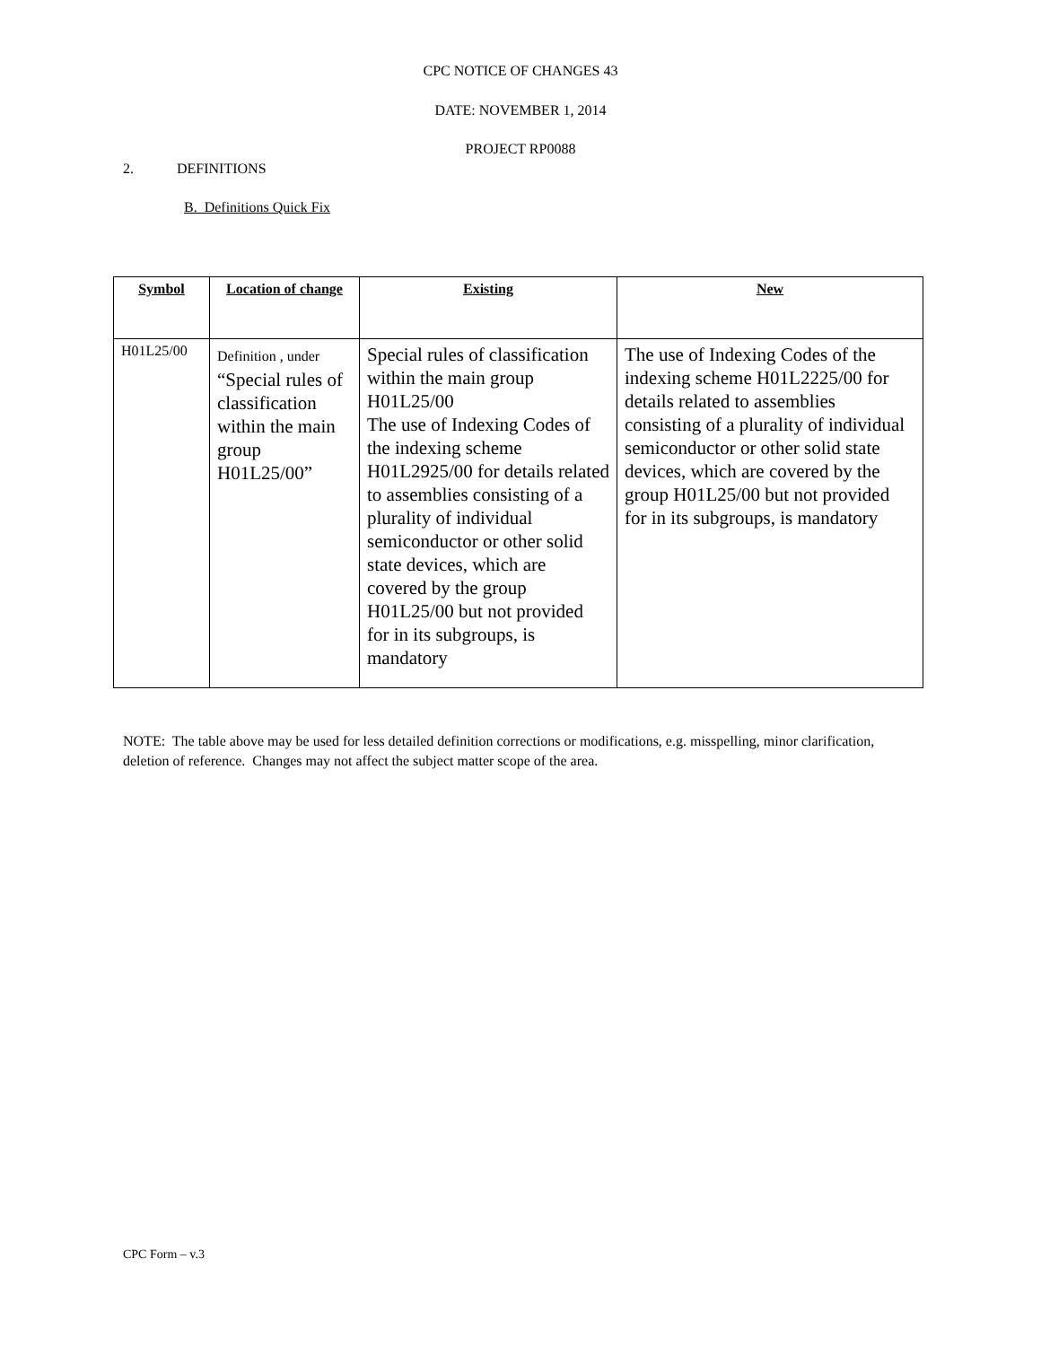CPC NOTICE OF CHANGES 43
DATE: NOVEMBER 1, 2014
PROJECT RP0088
2. DEFINITIONS
B. Definitions Quick Fix
| Symbol | Location of change | Existing | New |
| --- | --- | --- | --- |
| H01L25/00 | Definition , under “Special rules of classification within the main group H01L25/00” | Special rules of classification within the main group H01L25/00 The use of Indexing Codes of the indexing scheme H01L2925/00 for details related to assemblies consisting of a plurality of individual semiconductor or other solid state devices, which are covered by the group H01L25/00 but not provided for in its subgroups, is mandatory | The use of Indexing Codes of the indexing scheme H01L2225/00 for details related to assemblies consisting of a plurality of individual semiconductor or other solid state devices, which are covered by the group H01L25/00 but not provided for in its subgroups, is mandatory |
NOTE: The table above may be used for less detailed definition corrections or modifications, e.g. misspelling, minor clarification, deletion of reference. Changes may not affect the subject matter scope of the area.
CPC Form – v.3